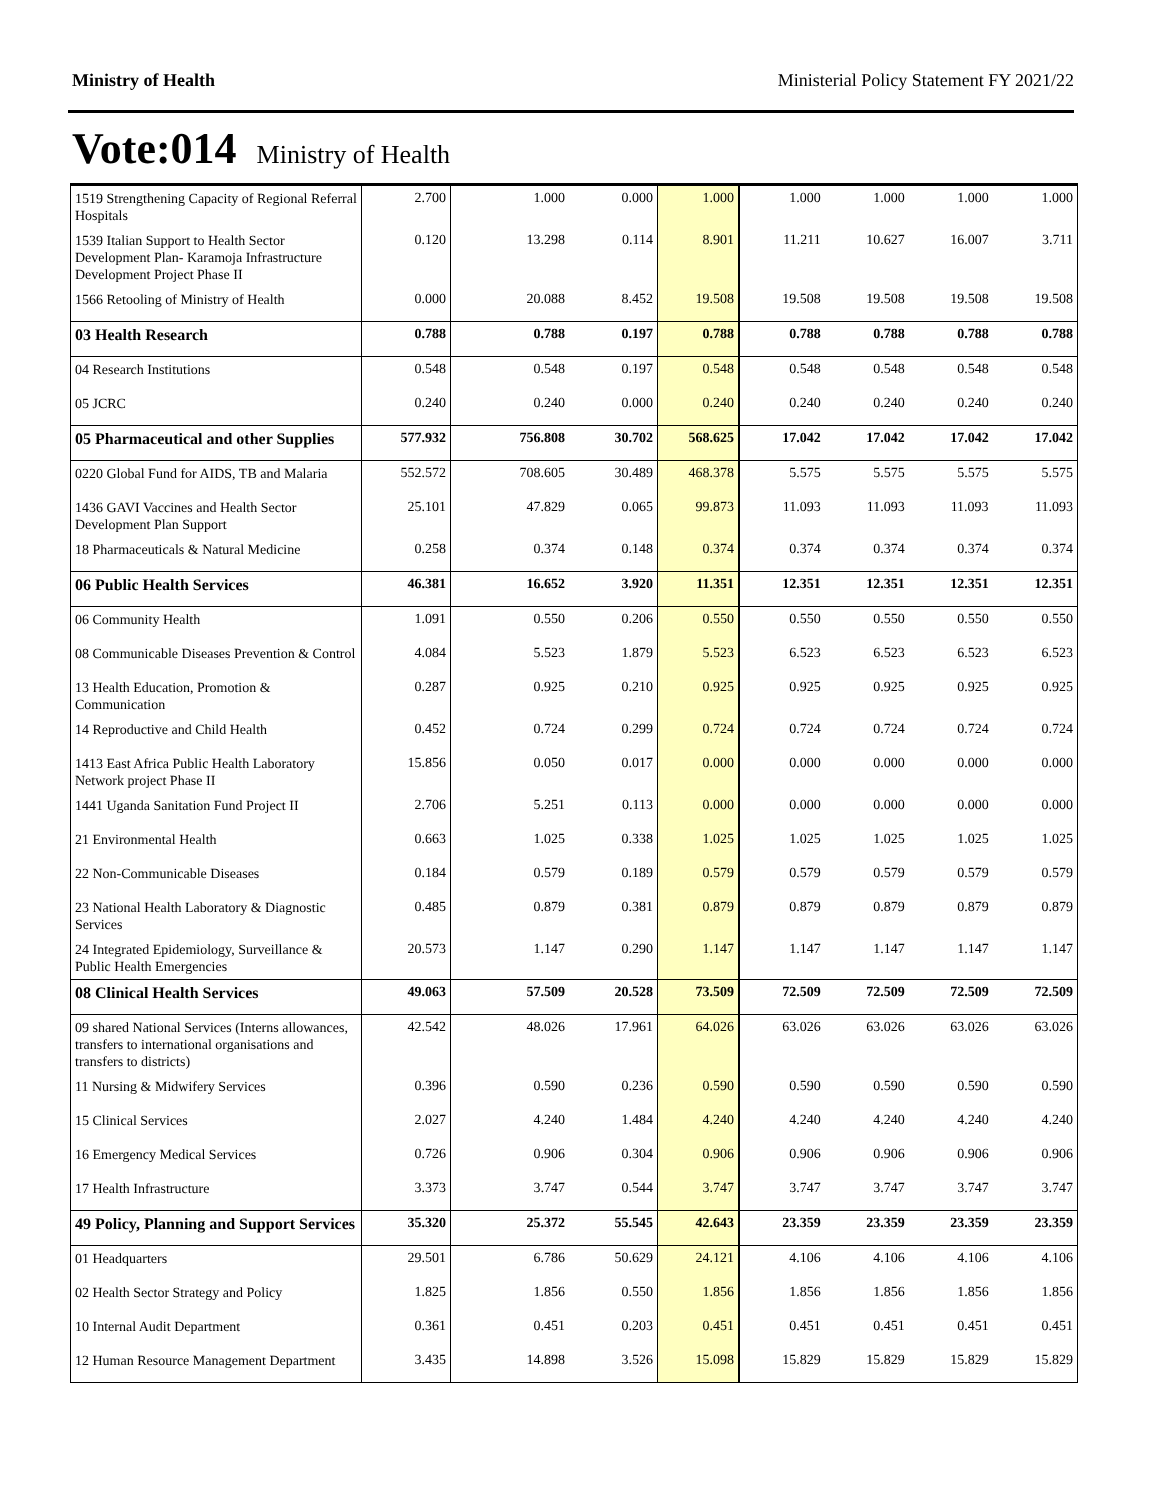Ministry of Health Ministerial Policy Statement FY 2021/22
Vote:014 Ministry of Health
| 1519 Strengthening Capacity of Regional Referral Hospitals | 2.700 | 1.000 | 0.000 | 1.000 | 1.000 | 1.000 | 1.000 | 1.000 |
| 1539 Italian Support to Health Sector Development Plan- Karamoja Infrastructure Development Project Phase II | 0.120 | 13.298 | 0.114 | 8.901 | 11.211 | 10.627 | 16.007 | 3.711 |
| 1566 Retooling of Ministry of Health | 0.000 | 20.088 | 8.452 | 19.508 | 19.508 | 19.508 | 19.508 | 19.508 |
| 03 Health Research | 0.788 | 0.788 | 0.197 | 0.788 | 0.788 | 0.788 | 0.788 | 0.788 |
| 04 Research Institutions | 0.548 | 0.548 | 0.197 | 0.548 | 0.548 | 0.548 | 0.548 | 0.548 |
| 05 JCRC | 0.240 | 0.240 | 0.000 | 0.240 | 0.240 | 0.240 | 0.240 | 0.240 |
| 05 Pharmaceutical and other Supplies | 577.932 | 756.808 | 30.702 | 568.625 | 17.042 | 17.042 | 17.042 | 17.042 |
| 0220 Global Fund for AIDS, TB and Malaria | 552.572 | 708.605 | 30.489 | 468.378 | 5.575 | 5.575 | 5.575 | 5.575 |
| 1436 GAVI Vaccines and Health Sector Development Plan Support | 25.101 | 47.829 | 0.065 | 99.873 | 11.093 | 11.093 | 11.093 | 11.093 |
| 18 Pharmaceuticals & Natural Medicine | 0.258 | 0.374 | 0.148 | 0.374 | 0.374 | 0.374 | 0.374 | 0.374 |
| 06 Public Health Services | 46.381 | 16.652 | 3.920 | 11.351 | 12.351 | 12.351 | 12.351 | 12.351 |
| 06 Community Health | 1.091 | 0.550 | 0.206 | 0.550 | 0.550 | 0.550 | 0.550 | 0.550 |
| 08 Communicable Diseases Prevention & Control | 4.084 | 5.523 | 1.879 | 5.523 | 6.523 | 6.523 | 6.523 | 6.523 |
| 13 Health Education, Promotion & Communication | 0.287 | 0.925 | 0.210 | 0.925 | 0.925 | 0.925 | 0.925 | 0.925 |
| 14 Reproductive and Child Health | 0.452 | 0.724 | 0.299 | 0.724 | 0.724 | 0.724 | 0.724 | 0.724 |
| 1413 East Africa Public Health Laboratory Network project Phase II | 15.856 | 0.050 | 0.017 | 0.000 | 0.000 | 0.000 | 0.000 | 0.000 |
| 1441 Uganda Sanitation Fund Project II | 2.706 | 5.251 | 0.113 | 0.000 | 0.000 | 0.000 | 0.000 | 0.000 |
| 21 Environmental Health | 0.663 | 1.025 | 0.338 | 1.025 | 1.025 | 1.025 | 1.025 | 1.025 |
| 22 Non-Communicable Diseases | 0.184 | 0.579 | 0.189 | 0.579 | 0.579 | 0.579 | 0.579 | 0.579 |
| 23 National Health Laboratory & Diagnostic Services | 0.485 | 0.879 | 0.381 | 0.879 | 0.879 | 0.879 | 0.879 | 0.879 |
| 24 Integrated Epidemiology, Surveillance & Public Health Emergencies | 20.573 | 1.147 | 0.290 | 1.147 | 1.147 | 1.147 | 1.147 | 1.147 |
| 08 Clinical Health Services | 49.063 | 57.509 | 20.528 | 73.509 | 72.509 | 72.509 | 72.509 | 72.509 |
| 09 shared National Services (Interns allowances, transfers to international organisations and transfers to districts) | 42.542 | 48.026 | 17.961 | 64.026 | 63.026 | 63.026 | 63.026 | 63.026 |
| 11 Nursing & Midwifery Services | 0.396 | 0.590 | 0.236 | 0.590 | 0.590 | 0.590 | 0.590 | 0.590 |
| 15 Clinical Services | 2.027 | 4.240 | 1.484 | 4.240 | 4.240 | 4.240 | 4.240 | 4.240 |
| 16 Emergency Medical Services | 0.726 | 0.906 | 0.304 | 0.906 | 0.906 | 0.906 | 0.906 | 0.906 |
| 17 Health Infrastructure | 3.373 | 3.747 | 0.544 | 3.747 | 3.747 | 3.747 | 3.747 | 3.747 |
| 49 Policy, Planning and Support Services | 35.320 | 25.372 | 55.545 | 42.643 | 23.359 | 23.359 | 23.359 | 23.359 |
| 01 Headquarters | 29.501 | 6.786 | 50.629 | 24.121 | 4.106 | 4.106 | 4.106 | 4.106 |
| 02 Health Sector Strategy and Policy | 1.825 | 1.856 | 0.550 | 1.856 | 1.856 | 1.856 | 1.856 | 1.856 |
| 10 Internal Audit Department | 0.361 | 0.451 | 0.203 | 0.451 | 0.451 | 0.451 | 0.451 | 0.451 |
| 12 Human Resource Management Department | 3.435 | 14.898 | 3.526 | 15.098 | 15.829 | 15.829 | 15.829 | 15.829 |